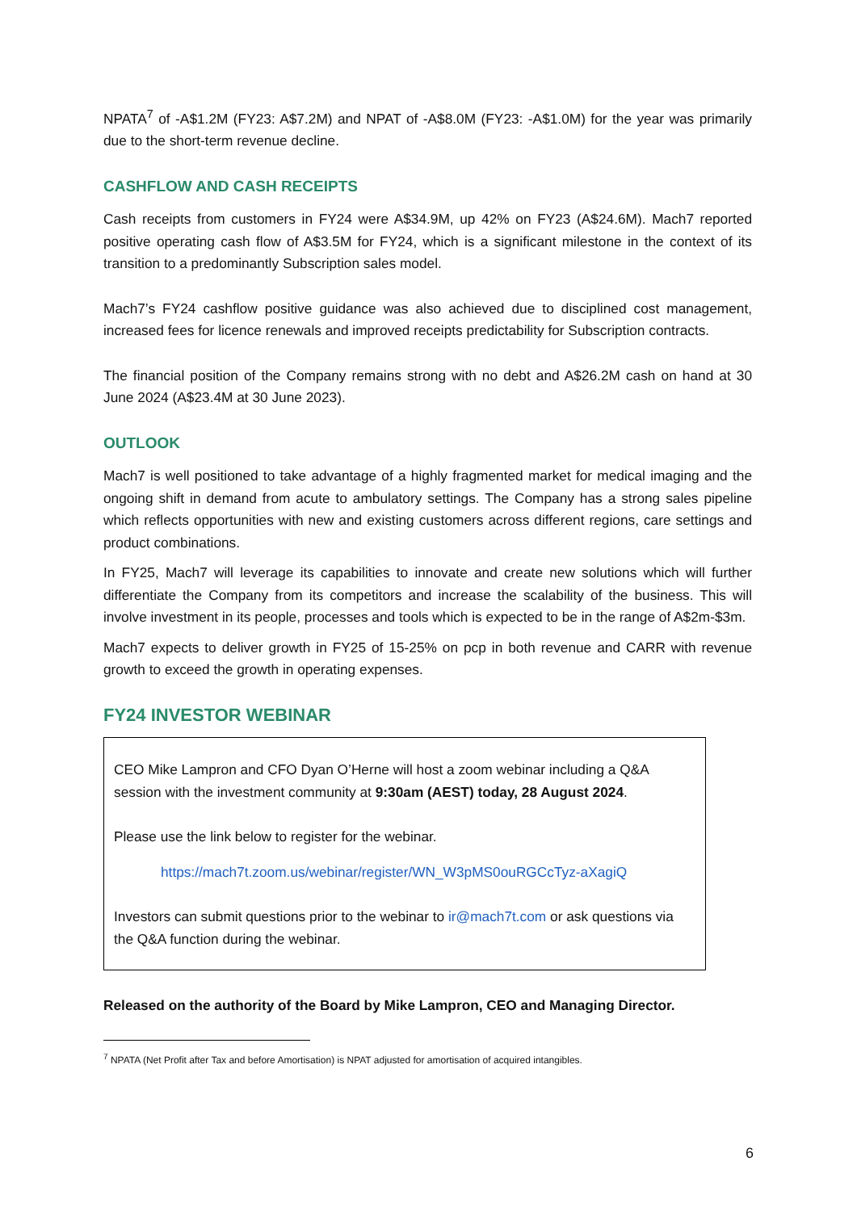NPATA<sup>7</sup> of -A$1.2M (FY23: A$7.2M) and NPAT of -A$8.0M (FY23: -A$1.0M) for the year was primarily due to the short-term revenue decline.
CASHFLOW AND CASH RECEIPTS
Cash receipts from customers in FY24 were A$34.9M, up 42% on FY23 (A$24.6M). Mach7 reported positive operating cash flow of A$3.5M for FY24, which is a significant milestone in the context of its transition to a predominantly Subscription sales model.
Mach7’s FY24 cashflow positive guidance was also achieved due to disciplined cost management, increased fees for licence renewals and improved receipts predictability for Subscription contracts.
The financial position of the Company remains strong with no debt and A$26.2M cash on hand at 30 June 2024 (A$23.4M at 30 June 2023).
OUTLOOK
Mach7 is well positioned to take advantage of a highly fragmented market for medical imaging and the ongoing shift in demand from acute to ambulatory settings. The Company has a strong sales pipeline which reflects opportunities with new and existing customers across different regions, care settings and product combinations.
In FY25, Mach7 will leverage its capabilities to innovate and create new solutions which will further differentiate the Company from its competitors and increase the scalability of the business. This will involve investment in its people, processes and tools which is expected to be in the range of A$2m-$3m.
Mach7 expects to deliver growth in FY25 of 15-25% on pcp in both revenue and CARR with revenue growth to exceed the growth in operating expenses.
FY24 INVESTOR WEBINAR
CEO Mike Lampron and CFO Dyan O’Herne will host a zoom webinar including a Q&A session with the investment community at 9:30am (AEST) today, 28 August 2024.
Please use the link below to register for the webinar.
https://mach7t.zoom.us/webinar/register/WN_W3pMS0ouRGCcTyz-aXagiQ
Investors can submit questions prior to the webinar to ir@mach7t.com or ask questions via the Q&A function during the webinar.
Released on the authority of the Board by Mike Lampron, CEO and Managing Director.
<sup>7</sup> NPATA (Net Profit after Tax and before Amortisation) is NPAT adjusted for amortisation of acquired intangibles.
6